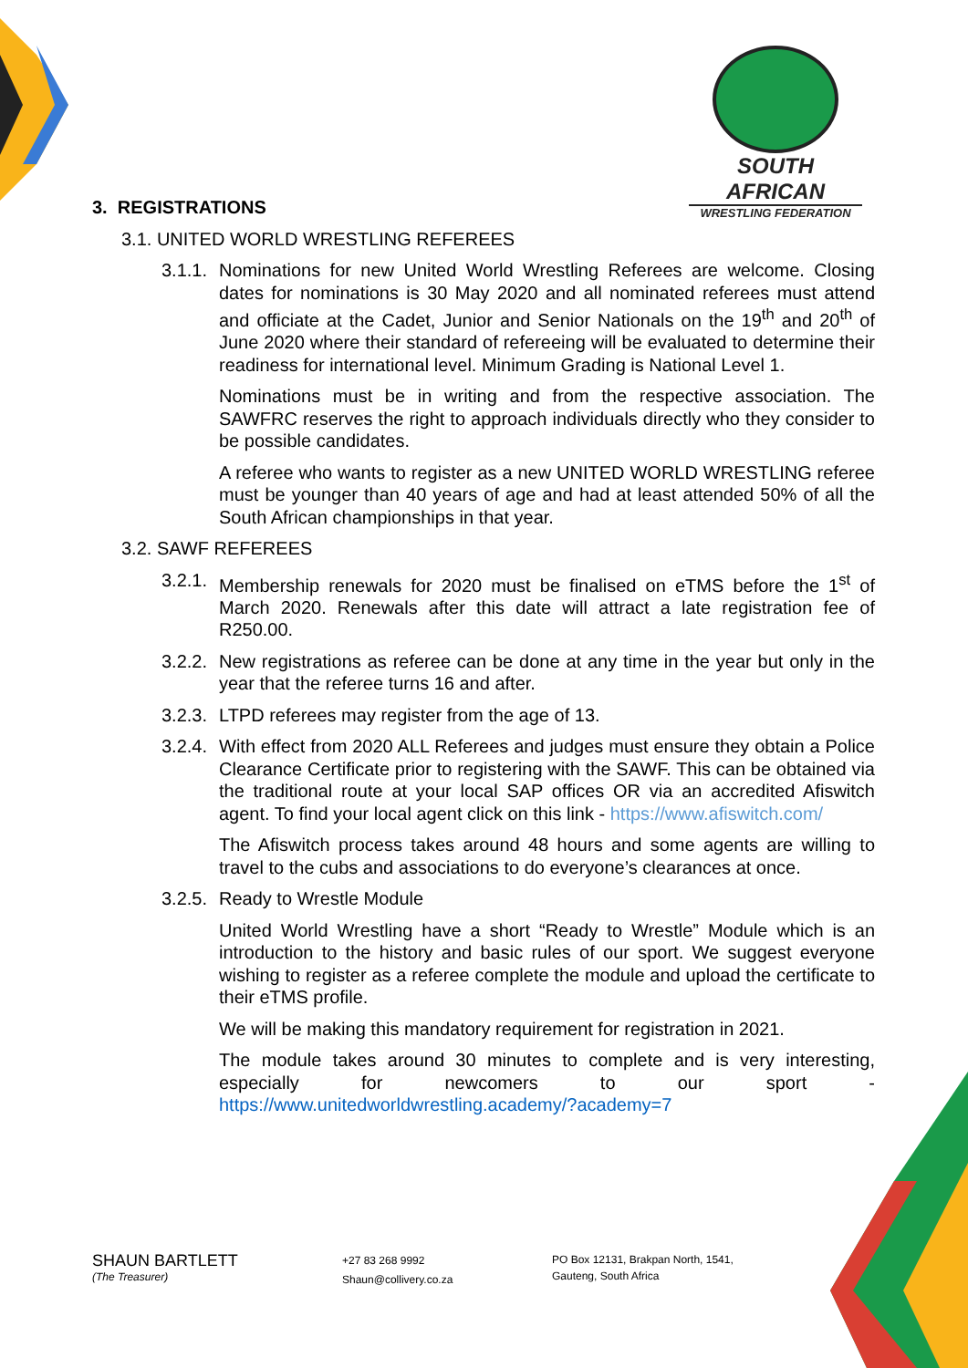SOUTH AFRICAN
WRESTLING FEDERATION
3. REGISTRATIONS
3.1. UNITED WORLD WRESTLING REFEREES
3.1.1. Nominations for new United World Wrestling Referees are welcome. Closing dates for nominations is 30 May 2020 and all nominated referees must attend and officiate at the Cadet, Junior and Senior Nationals on the 19<sup>th</sup> and 20<sup>th</sup> of June 2020 where their standard of refereeing will be evaluated to determine their readiness for international level. Minimum Grading is National Level 1.
Nominations must be in writing and from the respective association. The SAWFRC reserves the right to approach individuals directly who they consider to be possible candidates.
A referee who wants to register as a new UNITED WORLD WRESTLING referee must be younger than 40 years of age and had at least attended 50% of all the South African championships in that year.
3.2. SAWF REFEREES
3.2.1. Membership renewals for 2020 must be finalised on eTMS before the 1<sup>st</sup> of March 2020. Renewals after this date will attract a late registration fee of R250.00.
3.2.2. New registrations as referee can be done at any time in the year but only in the year that the referee turns 16 and after.
3.2.3. LTPD referees may register from the age of 13.
3.2.4. With effect from 2020 ALL Referees and judges must ensure they obtain a Police Clearance Certificate prior to registering with the SAWF. This can be obtained via the traditional route at your local SAP offices OR via an accredited Afiswitch agent. To find your local agent click on this link - https://www.afiswitch.com/
The Afiswitch process takes around 48 hours and some agents are willing to travel to the cubs and associations to do everyone’s clearances at once.
3.2.5. Ready to Wrestle Module
United World Wrestling have a short “Ready to Wrestle” Module which is an introduction to the history and basic rules of our sport. We suggest everyone wishing to register as a referee complete the module and upload the certificate to their eTMS profile.
We will be making this mandatory requirement for registration in 2021.
The module takes around 30 minutes to complete and is very interesting, especially for newcomers to our sport - https://www.unitedworldwrestling.academy/?academy=7
SHAUN BARTLETT
(The Treasurer)
+27 83 268 9992
Shaun@collivery.co.za
PO Box 12131, Brakpan North, 1541,
Gauteng, South Africa